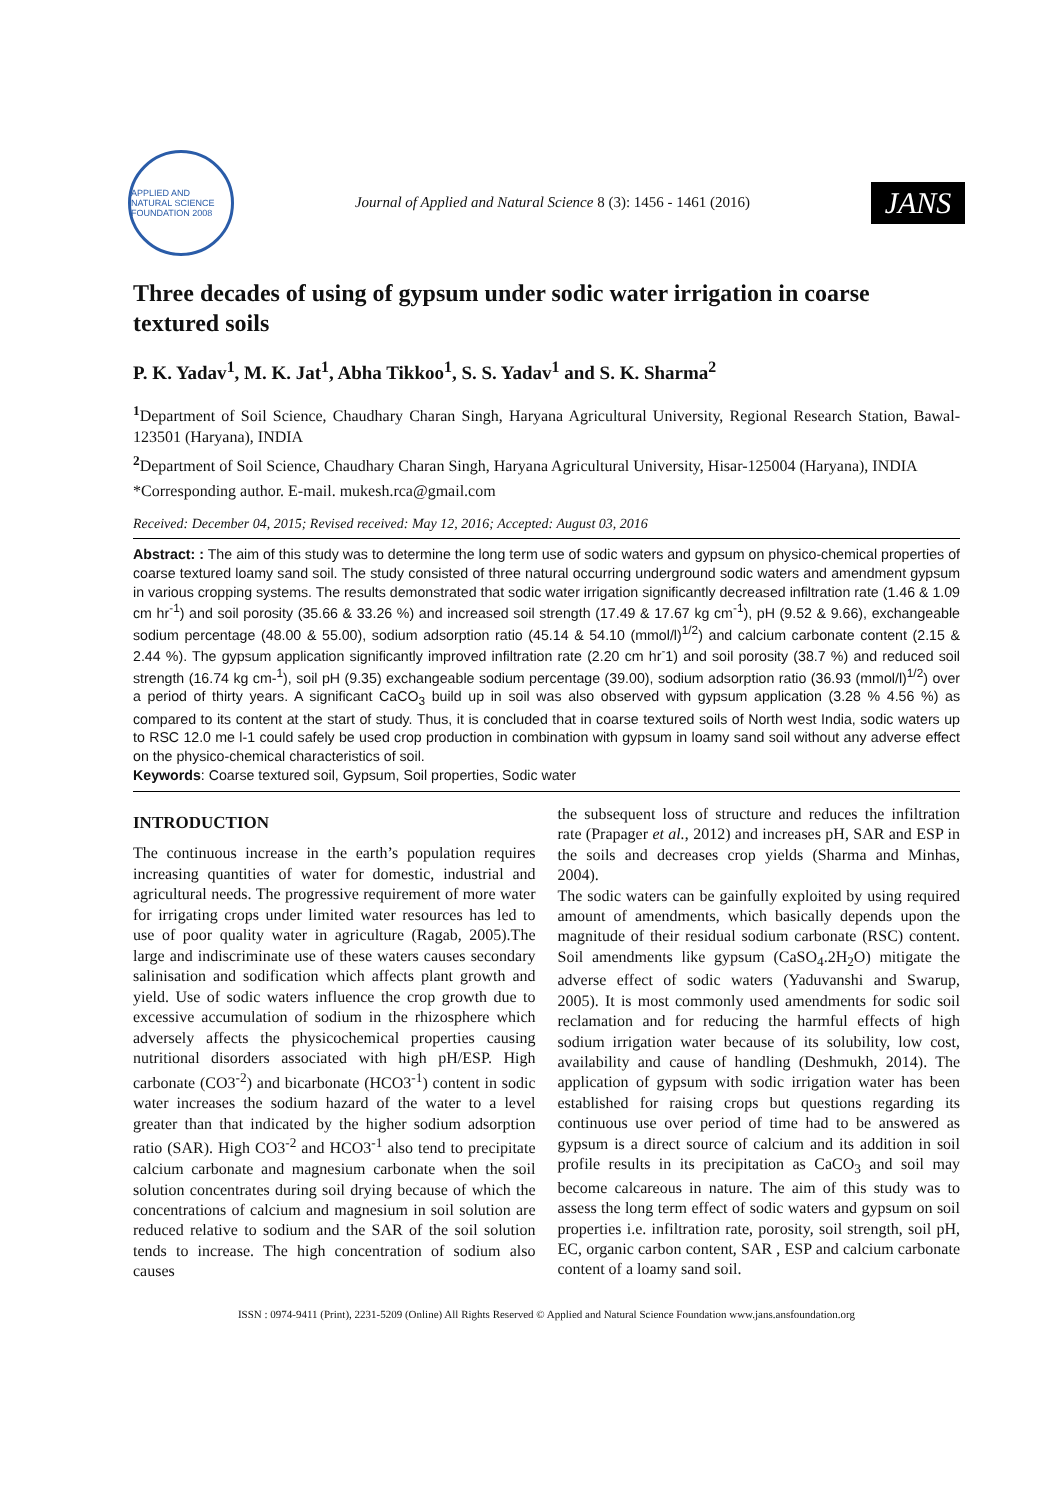APPLIED AND NATURAL SCIENCE FOUNDATION 2008
Journal of Applied and Natural Science 8 (3): 1456 - 1461 (2016)
JANS
Three decades of using of gypsum under sodic water irrigation in coarse textured soils
P. K. Yadav<sup>1</sup>, M. K. Jat<sup>1</sup>, Abha Tikkoo<sup>1</sup>, S. S. Yadav<sup>1</sup> and S. K. Sharma<sup>2</sup>
<sup>1</sup> Department of Soil Science, Chaudhary Charan Singh, Haryana Agricultural University, Regional Research Station, Bawal-123501 (Haryana), INDIA
<sup>2</sup> Department of Soil Science, Chaudhary Charan Singh, Haryana Agricultural University, Hisar-125004 (Haryana), INDIA
*Corresponding author. E-mail. mukesh.rca@gmail.com
Received: December 04, 2015; Revised received: May 12, 2016; Accepted: August 03, 2016
Abstract: : The aim of this study was to determine the long term use of sodic waters and gypsum on physico-chemical properties of coarse textured loamy sand soil. The study consisted of three natural occurring underground sodic waters and amendment gypsum in various cropping systems. The results demonstrated that sodic water irrigation significantly decreased infiltration rate (1.46 & 1.09 cm hr<sup>-1</sup>) and soil porosity (35.66 & 33.26 %) and increased soil strength (17.49 & 17.67 kg cm<sup>-1</sup>), pH (9.52 & 9.66), exchangeable sodium percentage (48.00 & 55.00), sodium adsorption ratio (45.14 & 54.10 (mmol/l)<sup>1/2</sup>) and calcium carbonate content (2.15 & 2.44 %). The gypsum application significantly improved infiltration rate (2.20 cm hr<sup>-</sup>1) and soil porosity (38.7 %) and reduced soil strength (16.74 kg cm-<sup>1</sup>), soil pH (9.35) exchangeable sodium percentage (39.00), sodium adsorption ratio (36.93 (mmol/l)<sup>1/2</sup>) over a period of thirty years. A significant CaCO<sub>3</sub> build up in soil was also observed with gypsum application (3.28 % 4.56 %) as compared to its content at the start of study. Thus, it is concluded that in coarse textured soils of North west India, sodic waters up to RSC 12.0 me l-1 could safely be used crop production in combination with gypsum in loamy sand soil without any adverse effect on the physico-chemical characteristics of soil.
Keywords: Coarse textured soil, Gypsum, Soil properties, Sodic water
INTRODUCTION
The continuous increase in the earth’s population requires increasing quantities of water for domestic, industrial and agricultural needs. The progressive requirement of more water for irrigating crops under limited water resources has led to use of poor quality water in agriculture (Ragab, 2005).The large and indiscriminate use of these waters causes secondary salinisation and sodification which affects plant growth and yield. Use of sodic waters influence the crop growth due to excessive accumulation of sodium in the rhizosphere which adversely affects the physicochemical properties causing nutritional disorders associated with high pH/ESP. High carbonate (CO3<sup>-2</sup>) and bicarbonate (HCO3<sup>-1</sup>) content in sodic water increases the sodium hazard of the water to a level greater than that indicated by the higher sodium adsorption ratio (SAR). High CO3<sup>-2</sup> and HCO3<sup>-1</sup> also tend to precipitate calcium carbonate and magnesium carbonate when the soil solution concentrates during soil drying because of which the concentrations of calcium and magnesium in soil solution are reduced relative to sodium and the SAR of the soil solution tends to increase. The high concentration of sodium also causes
the subsequent loss of structure and reduces the infiltration rate (Prapager et al., 2012) and increases pH, SAR and ESP in the soils and decreases crop yields (Sharma and Minhas, 2004).
The sodic waters can be gainfully exploited by using required amount of amendments, which basically depends upon the magnitude of their residual sodium carbonate (RSC) content. Soil amendments like gypsum (CaSO<sub>4</sub>.2H<sub>2</sub>O) mitigate the adverse effect of sodic waters (Yaduvanshi and Swarup, 2005). It is most commonly used amendments for sodic soil reclamation and for reducing the harmful effects of high sodium irrigation water because of its solubility, low cost, availability and cause of handling (Deshmukh, 2014). The application of gypsum with sodic irrigation water has been established for raising crops but questions regarding its continuous use over period of time had to be answered as gypsum is a direct source of calcium and its addition in soil profile results in its precipitation as CaCO<sub>3</sub> and soil may become calcareous in nature. The aim of this study was to assess the long term effect of sodic waters and gypsum on soil properties i.e. infiltration rate, porosity, soil strength, soil pH, EC, organic carbon content, SAR , ESP and calcium carbonate content of a loamy sand soil.
ISSN : 0974-9411 (Print), 2231-5209 (Online) All Rights Reserved © Applied and Natural Science Foundation www.jans.ansfoundation.org